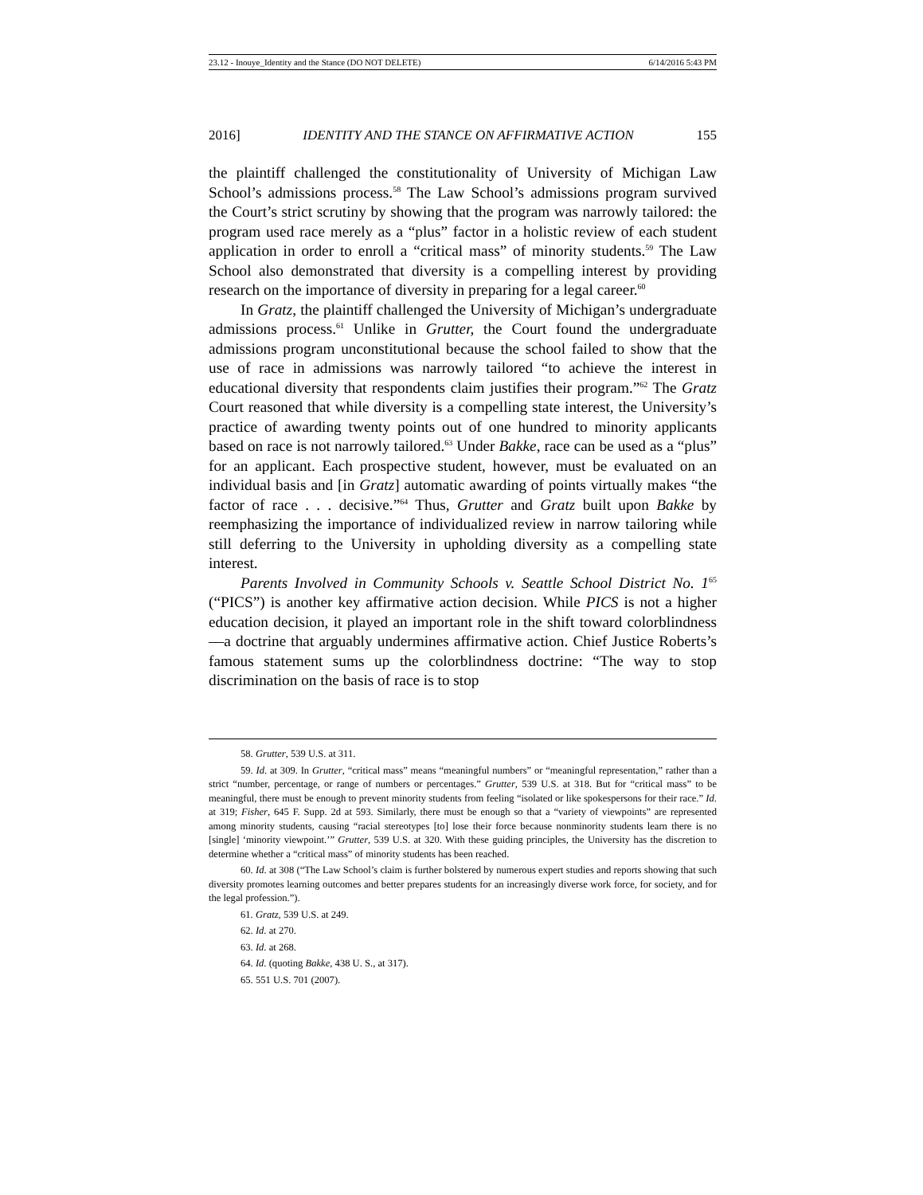23.12 - Inouye_Identity and the Stance (DO NOT DELETE) 6/14/2016 5:43 PM
2016] IDENTITY AND THE STANCE ON AFFIRMATIVE ACTION 155
the plaintiff challenged the constitutionality of University of Michigan Law School’s admissions process.<sup>58</sup> The Law School’s admissions program survived the Court’s strict scrutiny by showing that the program was narrowly tailored: the program used race merely as a “plus” factor in a holistic review of each student application in order to enroll a “critical mass” of minority students.<sup>59</sup> The Law School also demonstrated that diversity is a compelling interest by providing research on the importance of diversity in preparing for a legal career.<sup>60</sup>
In Gratz, the plaintiff challenged the University of Michigan’s undergraduate admissions process.<sup>61</sup> Unlike in Grutter, the Court found the undergraduate admissions program unconstitutional because the school failed to show that the use of race in admissions was narrowly tailored “to achieve the interest in educational diversity that respondents claim justifies their program.”<sup>62</sup> The Gratz Court reasoned that while diversity is a compelling state interest, the University’s practice of awarding twenty points out of one hundred to minority applicants based on race is not narrowly tailored.<sup>63</sup> Under Bakke, race can be used as a “plus” for an applicant. Each prospective student, however, must be evaluated on an individual basis and [in Gratz] automatic awarding of points virtually makes “the factor of race . . . decisive.”<sup>64</sup> Thus, Grutter and Gratz built upon Bakke by reemphasizing the importance of individualized review in narrow tailoring while still deferring to the University in upholding diversity as a compelling state interest.
Parents Involved in Community Schools v. Seattle School District No. 1<sup>65</sup> (“PICS”) is another key affirmative action decision. While PICS is not a higher education decision, it played an important role in the shift toward colorblindness—a doctrine that arguably undermines affirmative action. Chief Justice Roberts’s famous statement sums up the colorblindness doctrine: “The way to stop discrimination on the basis of race is to stop
58. Grutter, 539 U.S. at 311.
59. Id. at 309. In Grutter, “critical mass” means “meaningful numbers” or “meaningful representation,” rather than a strict “number, percentage, or range of numbers or percentages.” Grutter, 539 U.S. at 318. But for “critical mass” to be meaningful, there must be enough to prevent minority students from feeling “isolated or like spokespersons for their race.” Id. at 319; Fisher, 645 F. Supp. 2d at 593. Similarly, there must be enough so that a “variety of viewpoints” are represented among minority students, causing “racial stereotypes [to] lose their force because nonminority students learn there is no [single] ‘minority viewpoint.’” Grutter, 539 U.S. at 320. With these guiding principles, the University has the discretion to determine whether a “critical mass” of minority students has been reached.
60. Id. at 308 (“The Law School’s claim is further bolstered by numerous expert studies and reports showing that such diversity promotes learning outcomes and better prepares students for an increasingly diverse work force, for society, and for the legal profession.”).
61. Gratz, 539 U.S. at 249.
62. Id. at 270.
63. Id. at 268.
64. Id. (quoting Bakke, 438 U. S., at 317).
65. 551 U.S. 701 (2007).